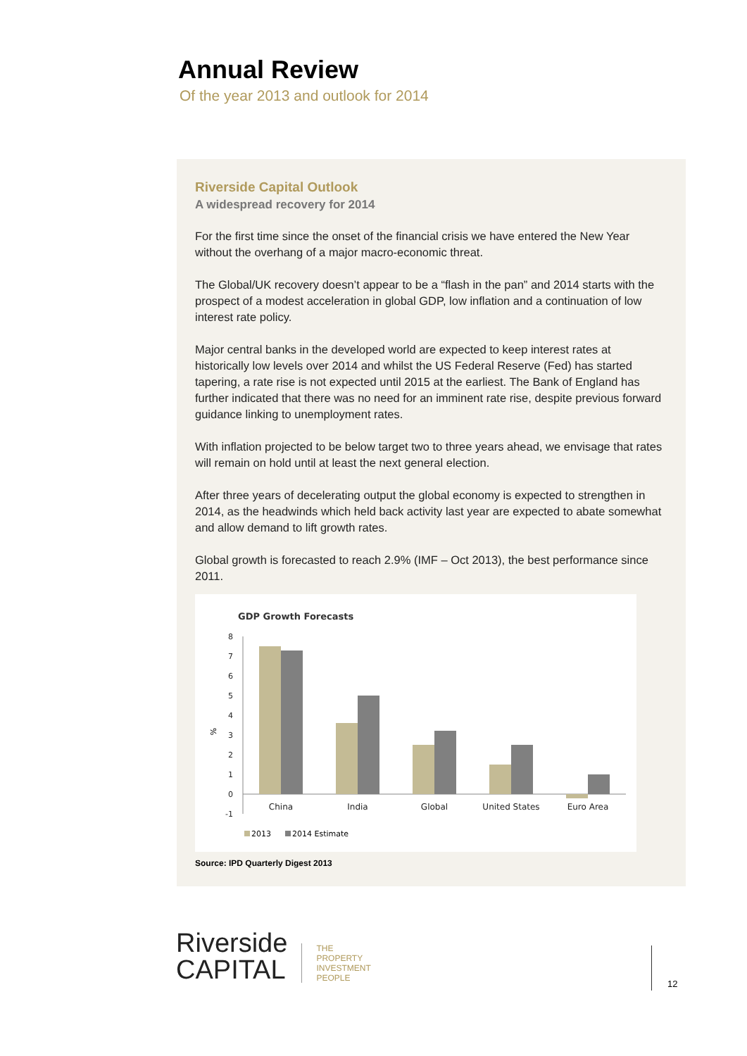Annual Review
Of the year 2013 and outlook for 2014
Riverside Capital Outlook
A widespread recovery for 2014
For the first time since the onset of the financial crisis we have entered the New Year without the overhang of a major macro-economic threat.
The Global/UK recovery doesn’t appear to be a “flash in the pan” and 2014 starts with the prospect of a modest acceleration in global GDP, low inflation and a continuation of low interest rate policy.
Major central banks in the developed world are expected to keep interest rates at historically low levels over 2014 and whilst the US Federal Reserve (Fed) has started tapering, a rate rise is not expected until 2015 at the earliest. The Bank of England has further indicated that there was no need for an imminent rate rise, despite previous forward guidance linking to unemployment rates.
With inflation projected to be below target two to three years ahead, we envisage that rates will remain on hold until at least the next general election.
After three years of decelerating output the global economy is expected to strengthen in 2014, as the headwinds which held back activity last year are expected to abate somewhat and allow demand to lift growth rates.
Global growth is forecasted to reach 2.9% (IMF – Oct 2013), the best performance since 2011.
GDP Growth Forecasts
8
7
6
5
4
3
2
1
0
-1
%
China
India
Global
United States
Euro Area
2013
2014 Estimate
Source: IPD Quarterly Digest 2013
Riverside
CAPITAL
THE
PROPERTY
INVESTMENT
PEOPLE
12